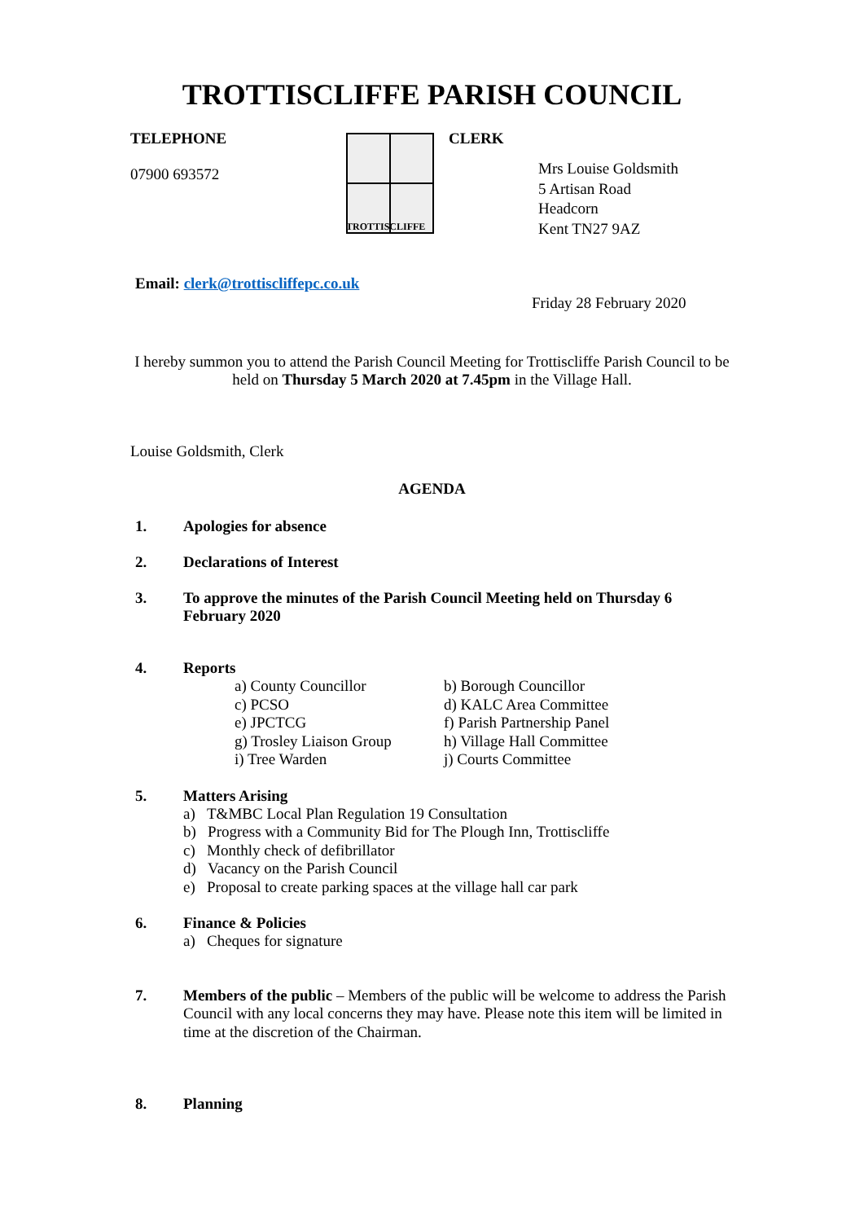TROTTISCLIFFE PARISH COUNCIL
TELEPHONE
07900 693572
TROTTISCLIFFE
CLERK
Mrs Louise Goldsmith
5 Artisan Road
Headcorn
Kent TN27 9AZ
Email: clerk@trottiscliffepc.co.uk
Friday 28 February 2020
I hereby summon you to attend the Parish Council Meeting for Trottiscliffe Parish Council to be held on Thursday 5 March 2020 at 7.45pm in the Village Hall.
Louise Goldsmith, Clerk
AGENDA
1. Apologies for absence
2. Declarations of Interest
3. To approve the minutes of the Parish Council Meeting held on Thursday 6 February 2020
4. Reports
a) County Councillor
c) PCSO
e) JPCTCG
g) Trosley Liaison Group
i) Tree Warden
b) Borough Councillor
d) KALC Area Committee
f) Parish Partnership Panel
h) Village Hall Committee
j) Courts Committee
5. Matters Arising
a) T&MBC Local Plan Regulation 19 Consultation
b) Progress with a Community Bid for The Plough Inn, Trottiscliffe
c) Monthly check of defibrillator
d) Vacancy on the Parish Council
e) Proposal to create parking spaces at the village hall car park
6. Finance & Policies
a) Cheques for signature
7. Members of the public – Members of the public will be welcome to address the Parish Council with any local concerns they may have. Please note this item will be limited in time at the discretion of the Chairman.
8. Planning